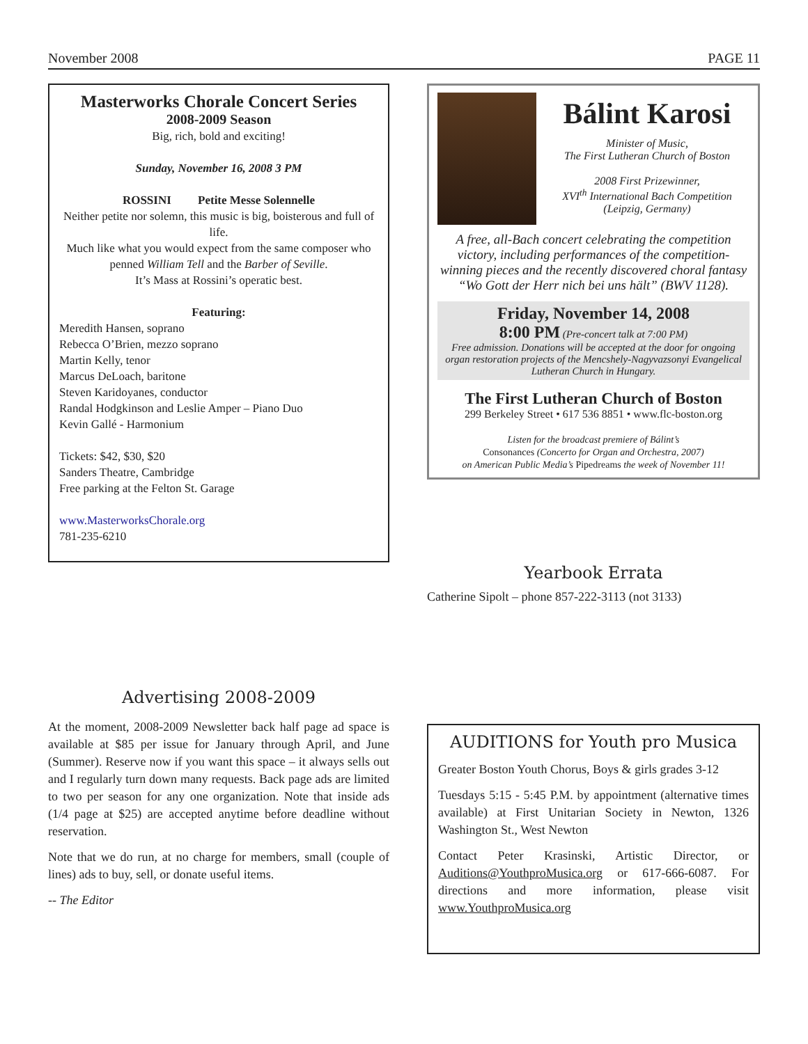November 2008 PAGE 11
Masterworks Chorale Concert Series
2008-2009 Season
Big, rich, bold and exciting!
Sunday, November 16, 2008 3 PM
ROSSINI Petite Messe Solennelle
Neither petite nor solemn, this music is big, boisterous and full of life.
Much like what you would expect from the same composer who penned William Tell and the Barber of Seville.
It’s Mass at Rossini’s operatic best.
Featuring:
Meredith Hansen, soprano
Rebecca O’Brien, mezzo soprano
Martin Kelly, tenor
Marcus DeLoach, baritone
Steven Karidoyanes, conductor
Randal Hodgkinson and Leslie Amper – Piano Duo
Kevin Gallé - Harmonium
Tickets: $42, $30, $20
Sanders Theatre, Cambridge
Free parking at the Felton St. Garage
www.MasterworksChorale.org
781-235-6210
Advertising 2008-2009
At the moment, 2008-2009 Newsletter back half page ad space is available at $85 per issue for January through April, and June (Summer). Reserve now if you want this space – it always sells out and I regularly turn down many requests. Back page ads are limited to two per season for any one organization. Note that inside ads (1/4 page at $25) are accepted anytime before deadline without reservation.
Note that we do run, at no charge for members, small (couple of lines) ads to buy, sell, or donate useful items.
-- The Editor
Bálint Karosi
Minister of Music,
The First Lutheran Church of Boston
2008 First Prizewinner,
XVI<sup>th</sup> International Bach Competition
(Leipzig, Germany)
A free, all-Bach concert celebrating the competition victory, including performances of the competition-winning pieces and the recently discovered choral fantasy “Wo Gott der Herr nich bei uns hält” (BWV 1128).
Friday, November 14, 2008
8:00 PM (Pre-concert talk at 7:00 PM)
Free admission. Donations will be accepted at the door for ongoing organ restoration projects of the Mencshely-Nagyvazsonyi Evangelical Lutheran Church in Hungary.
The First Lutheran Church of Boston
299 Berkeley Street • 617 536 8851 • www.flc-boston.org
Listen for the broadcast premiere of Bálint’s
Consonances (Concerto for Organ and Orchestra, 2007)
on American Public Media’s Pipedreams the week of November 11!
Yearbook Errata
Catherine Sipolt – phone 857-222-3113 (not 3133)
AUDITIONS for Youth pro Musica
Greater Boston Youth Chorus, Boys & girls grades 3-12
Tuesdays 5:15 - 5:45 P.M. by appointment (alternative times available) at First Unitarian Society in Newton, 1326 Washington St., West Newton
Contact Peter Krasinski, Artistic Director, or Auditions@YouthproMusica.org or 617-666-6087. For directions and more information, please visit www.YouthproMusica.org